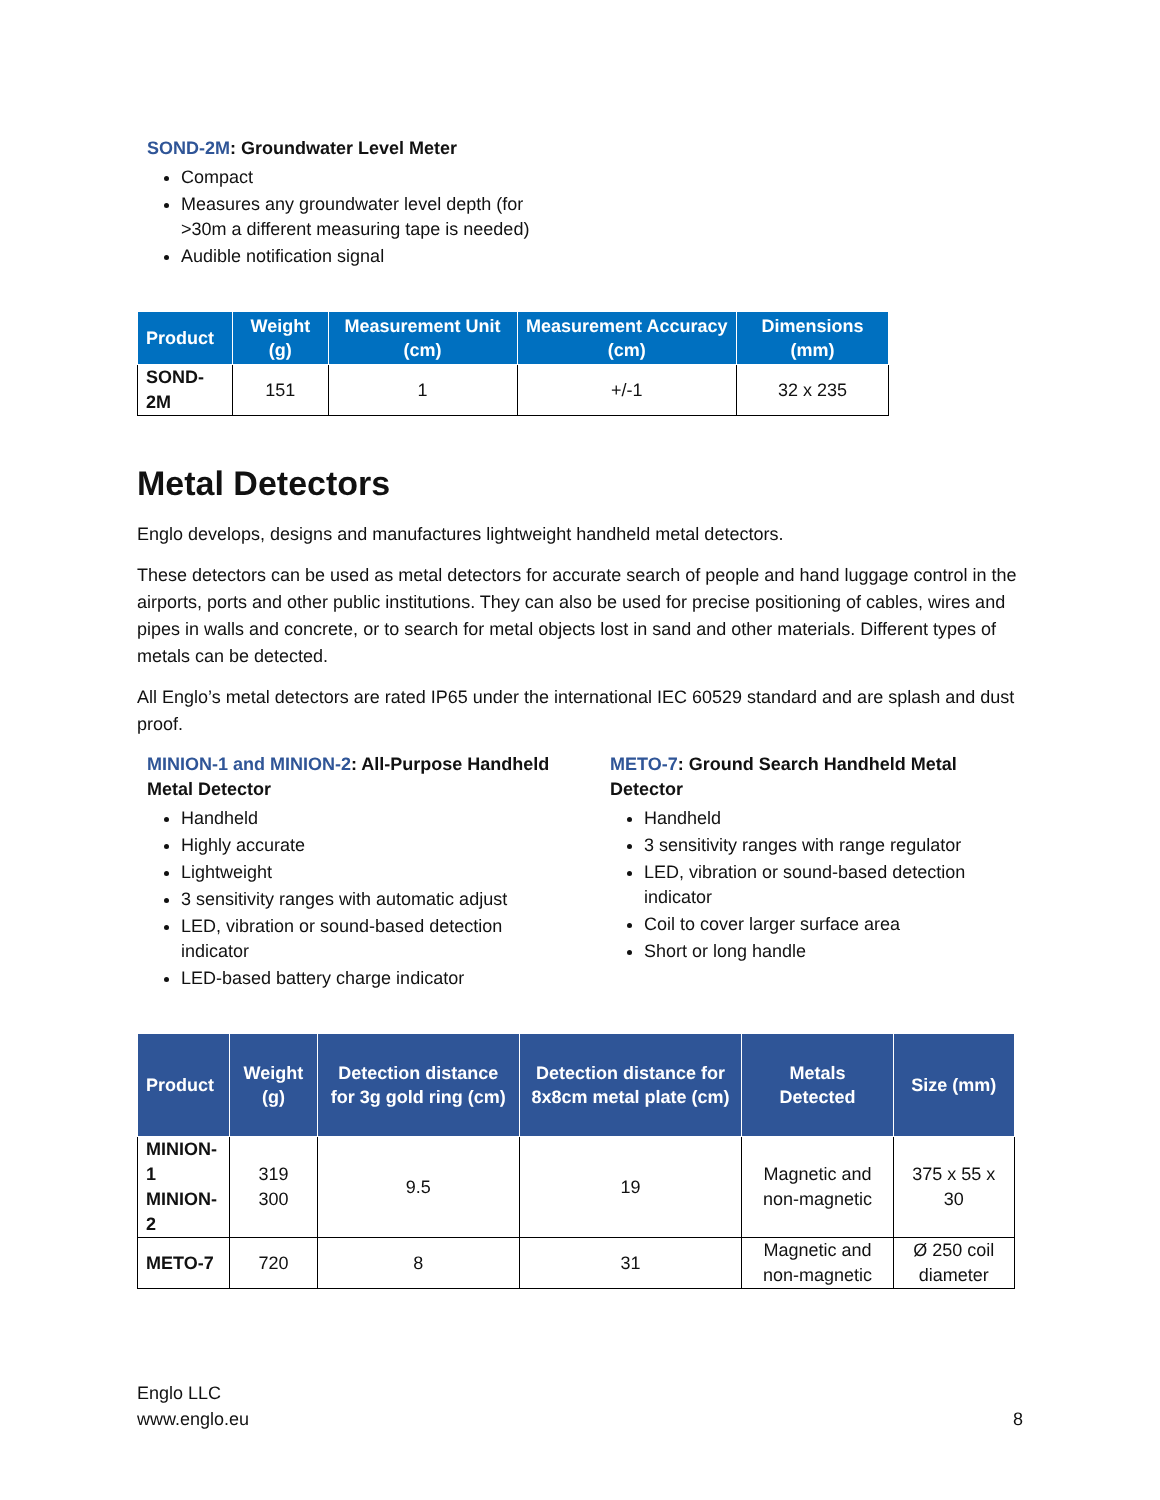SOND-2M: Groundwater Level Meter
Compact
Measures any groundwater level depth (for >30m a different measuring tape is needed)
Audible notification signal
| Product | Weight (g) | Measurement Unit (cm) | Measurement Accuracy (cm) | Dimensions (mm) |
| --- | --- | --- | --- | --- |
| SOND-2M | 151 | 1 | +/-1 | 32 x 235 |
Metal Detectors
Englo develops, designs and manufactures lightweight handheld metal detectors.
These detectors can be used as metal detectors for accurate search of people and hand luggage control in the airports, ports and other public institutions. They can also be used for precise positioning of cables, wires and pipes in walls and concrete, or to search for metal objects lost in sand and other materials. Different types of metals can be detected.
All Englo’s metal detectors are rated IP65 under the international IEC 60529 standard and are splash and dust proof.
MINION-1 and MINION-2: All-Purpose Handheld Metal Detector
Handheld
Highly accurate
Lightweight
3 sensitivity ranges with automatic adjust
LED, vibration or sound-based detection indicator
LED-based battery charge indicator
METO-7: Ground Search Handheld Metal Detector
Handheld
3 sensitivity ranges with range regulator
LED, vibration or sound-based detection indicator
Coil to cover larger surface area
Short or long handle
| Product | Weight (g) | Detection distance for 3g gold ring (cm) | Detection distance for 8x8cm metal plate (cm) | Metals Detected | Size (mm) |
| --- | --- | --- | --- | --- | --- |
| MINION-1 MINION-2 | 319 300 | 9.5 | 19 | Magnetic and non-magnetic | 375 x 55 x 30 |
| METO-7 | 720 | 8 | 31 | Magnetic and non-magnetic | Ø 250 coil diameter |
Englo LLC
www.englo.eu
8